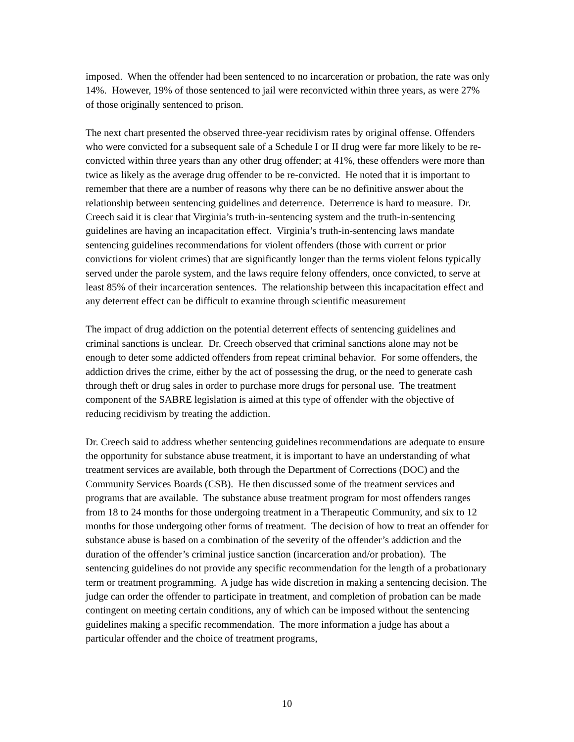imposed. When the offender had been sentenced to no incarceration or probation, the rate was only 14%. However, 19% of those sentenced to jail were reconvicted within three years, as were 27% of those originally sentenced to prison.
The next chart presented the observed three-year recidivism rates by original offense. Offenders who were convicted for a subsequent sale of a Schedule I or II drug were far more likely to be re-convicted within three years than any other drug offender; at 41%, these offenders were more than twice as likely as the average drug offender to be re-convicted. He noted that it is important to remember that there are a number of reasons why there can be no definitive answer about the relationship between sentencing guidelines and deterrence. Deterrence is hard to measure. Dr. Creech said it is clear that Virginia’s truth-in-sentencing system and the truth-in-sentencing guidelines are having an incapacitation effect. Virginia’s truth-in-sentencing laws mandate sentencing guidelines recommendations for violent offenders (those with current or prior convictions for violent crimes) that are significantly longer than the terms violent felons typically served under the parole system, and the laws require felony offenders, once convicted, to serve at least 85% of their incarceration sentences. The relationship between this incapacitation effect and any deterrent effect can be difficult to examine through scientific measurement
The impact of drug addiction on the potential deterrent effects of sentencing guidelines and criminal sanctions is unclear. Dr. Creech observed that criminal sanctions alone may not be enough to deter some addicted offenders from repeat criminal behavior. For some offenders, the addiction drives the crime, either by the act of possessing the drug, or the need to generate cash through theft or drug sales in order to purchase more drugs for personal use. The treatment component of the SABRE legislation is aimed at this type of offender with the objective of reducing recidivism by treating the addiction.
Dr. Creech said to address whether sentencing guidelines recommendations are adequate to ensure the opportunity for substance abuse treatment, it is important to have an understanding of what treatment services are available, both through the Department of Corrections (DOC) and the Community Services Boards (CSB). He then discussed some of the treatment services and programs that are available. The substance abuse treatment program for most offenders ranges from 18 to 24 months for those undergoing treatment in a Therapeutic Community, and six to 12 months for those undergoing other forms of treatment. The decision of how to treat an offender for substance abuse is based on a combination of the severity of the offender’s addiction and the duration of the offender’s criminal justice sanction (incarceration and/or probation). The sentencing guidelines do not provide any specific recommendation for the length of a probationary term or treatment programming. A judge has wide discretion in making a sentencing decision. The judge can order the offender to participate in treatment, and completion of probation can be made contingent on meeting certain conditions, any of which can be imposed without the sentencing guidelines making a specific recommendation. The more information a judge has about a particular offender and the choice of treatment programs,
10